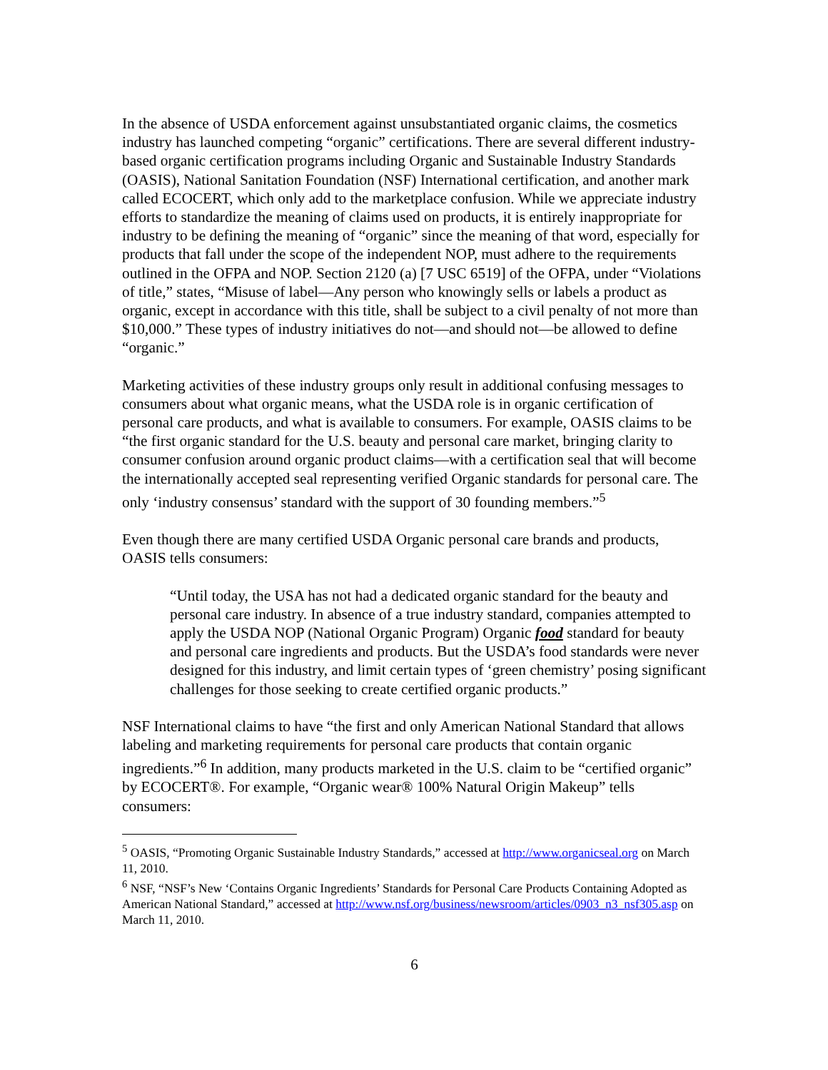In the absence of USDA enforcement against unsubstantiated organic claims, the cosmetics industry has launched competing “organic” certifications. There are several different industry-based organic certification programs including Organic and Sustainable Industry Standards (OASIS), National Sanitation Foundation (NSF) International certification, and another mark called ECOCERT, which only add to the marketplace confusion. While we appreciate industry efforts to standardize the meaning of claims used on products, it is entirely inappropriate for industry to be defining the meaning of “organic” since the meaning of that word, especially for products that fall under the scope of the independent NOP, must adhere to the requirements outlined in the OFPA and NOP. Section 2120 (a) [7 USC 6519] of the OFPA, under “Violations of title,” states, “Misuse of label—Any person who knowingly sells or labels a product as organic, except in accordance with this title, shall be subject to a civil penalty of not more than $10,000.” These types of industry initiatives do not—and should not—be allowed to define “organic.”
Marketing activities of these industry groups only result in additional confusing messages to consumers about what organic means, what the USDA role is in organic certification of personal care products, and what is available to consumers. For example, OASIS claims to be “the first organic standard for the U.S. beauty and personal care market, bringing clarity to consumer confusion around organic product claims—with a certification seal that will become the internationally accepted seal representing verified Organic standards for personal care. The only ‘industry consensus’ standard with the support of 30 founding members.”<sup>5</sup>
Even though there are many certified USDA Organic personal care brands and products, OASIS tells consumers:
“Until today, the USA has not had a dedicated organic standard for the beauty and personal care industry. In absence of a true industry standard, companies attempted to apply the USDA NOP (National Organic Program) Organic food standard for beauty and personal care ingredients and products. But the USDA’s food standards were never designed for this industry, and limit certain types of ‘green chemistry’ posing significant challenges for those seeking to create certified organic products.”
NSF International claims to have “the first and only American National Standard that allows labeling and marketing requirements for personal care products that contain organic ingredients.”<sup>6</sup> In addition, many products marketed in the U.S. claim to be “certified organic” by ECOCERT®. For example, “Organic wear® 100% Natural Origin Makeup” tells consumers:
<sup>5</sup> OASIS, “Promoting Organic Sustainable Industry Standards,” accessed at http://www.organicseal.org on March 11, 2010.
<sup>6</sup> NSF, “NSF’s New ‘Contains Organic Ingredients’ Standards for Personal Care Products Containing Adopted as American National Standard,” accessed at http://www.nsf.org/business/newsroom/articles/0903_n3_nsf305.asp on March 11, 2010.
6